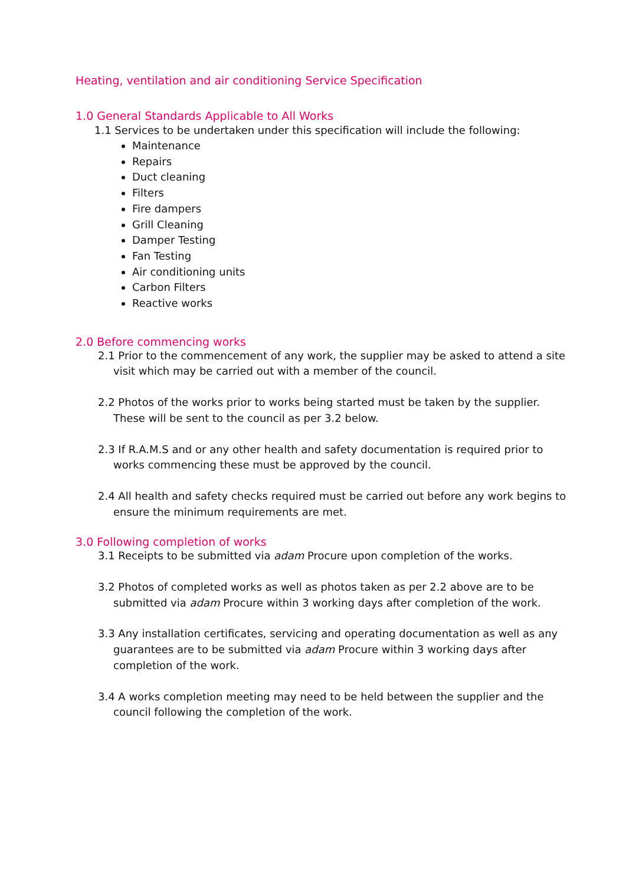Heating, ventilation and air conditioning Service Specification
1.0 General Standards Applicable to All Works
1.1 Services to be undertaken under this specification will include the following:
Maintenance
Repairs
Duct cleaning
Filters
Fire dampers
Grill Cleaning
Damper Testing
Fan Testing
Air conditioning units
Carbon Filters
Reactive works
2.0 Before commencing works
2.1 Prior to the commencement of any work, the supplier may be asked to attend a site visit which may be carried out with a member of the council.
2.2 Photos of the works prior to works being started must be taken by the supplier. These will be sent to the council as per 3.2 below.
2.3 If R.A.M.S and or any other health and safety documentation is required prior to works commencing these must be approved by the council.
2.4 All health and safety checks required must be carried out before any work begins to ensure the minimum requirements are met.
3.0 Following completion of works
3.1 Receipts to be submitted via adam Procure upon completion of the works.
3.2 Photos of completed works as well as photos taken as per 2.2 above are to be submitted via adam Procure within 3 working days after completion of the work.
3.3 Any installation certificates, servicing and operating documentation as well as any guarantees are to be submitted via adam Procure within 3 working days after completion of the work.
3.4 A works completion meeting may need to be held between the supplier and the council following the completion of the work.